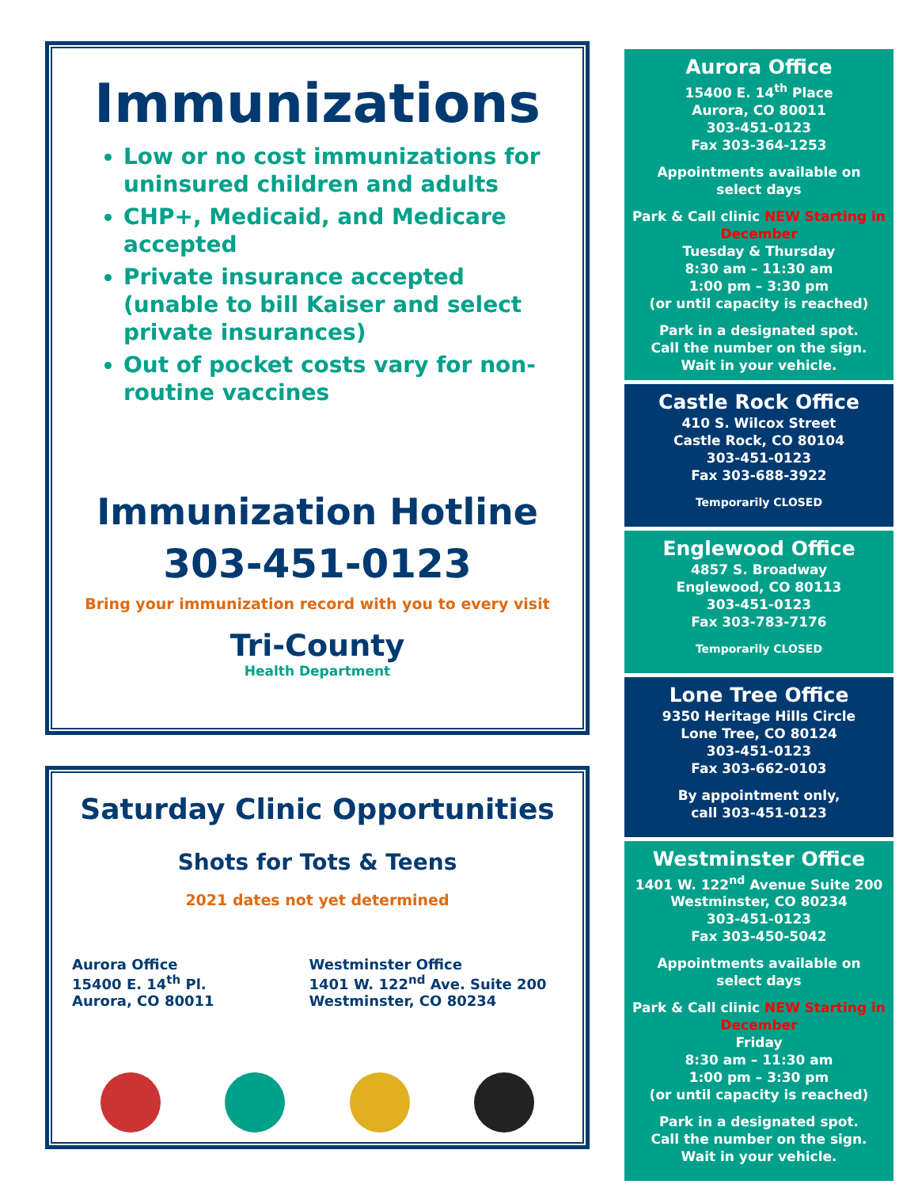Immunizations
Low or no cost immunizations for uninsured children and adults
CHP+, Medicaid, and Medicare accepted
Private insurance accepted (unable to bill Kaiser and select private insurances)
Out of pocket costs vary for non-routine vaccines
Immunization Hotline
303-451-0123
Bring your immunization record with you to every visit
Tri-County
Health Department
Saturday Clinic Opportunities
Shots for Tots & Teens
2021 dates not yet determined
Aurora Office
15400 E. 14<sup>th</sup> Pl.
Aurora, CO 80011
Westminster Office
1401 W. 122<sup>nd</sup> Ave. Suite 200
Westminster, CO 80234
Aurora Office
15400 E. 14<sup>th</sup> Place
Aurora, CO 80011
303-451-0123
Fax 303-364-1253
Appointments available on select days
Park & Call clinic NEW Starting in December
Tuesday & Thursday
8:30 am – 11:30 am
1:00 pm – 3:30 pm
(or until capacity is reached)
Park in a designated spot.
Call the number on the sign.
Wait in your vehicle.
Castle Rock Office
410 S. Wilcox Street
Castle Rock, CO 80104
303-451-0123
Fax 303-688-3922
Temporarily CLOSED
Englewood Office
4857 S. Broadway
Englewood, CO 80113
303-451-0123
Fax 303-783-7176
Temporarily CLOSED
Lone Tree Office
9350 Heritage Hills Circle
Lone Tree, CO 80124
303-451-0123
Fax 303-662-0103
By appointment only,
call 303-451-0123
Westminster Office
1401 W. 122<sup>nd</sup> Avenue Suite 200
Westminster, CO 80234
303-451-0123
Fax 303-450-5042
Appointments available on select days
Park & Call clinic NEW Starting in December
Friday
8:30 am – 11:30 am
1:00 pm – 3:30 pm
(or until capacity is reached)
Park in a designated spot.
Call the number on the sign.
Wait in your vehicle.